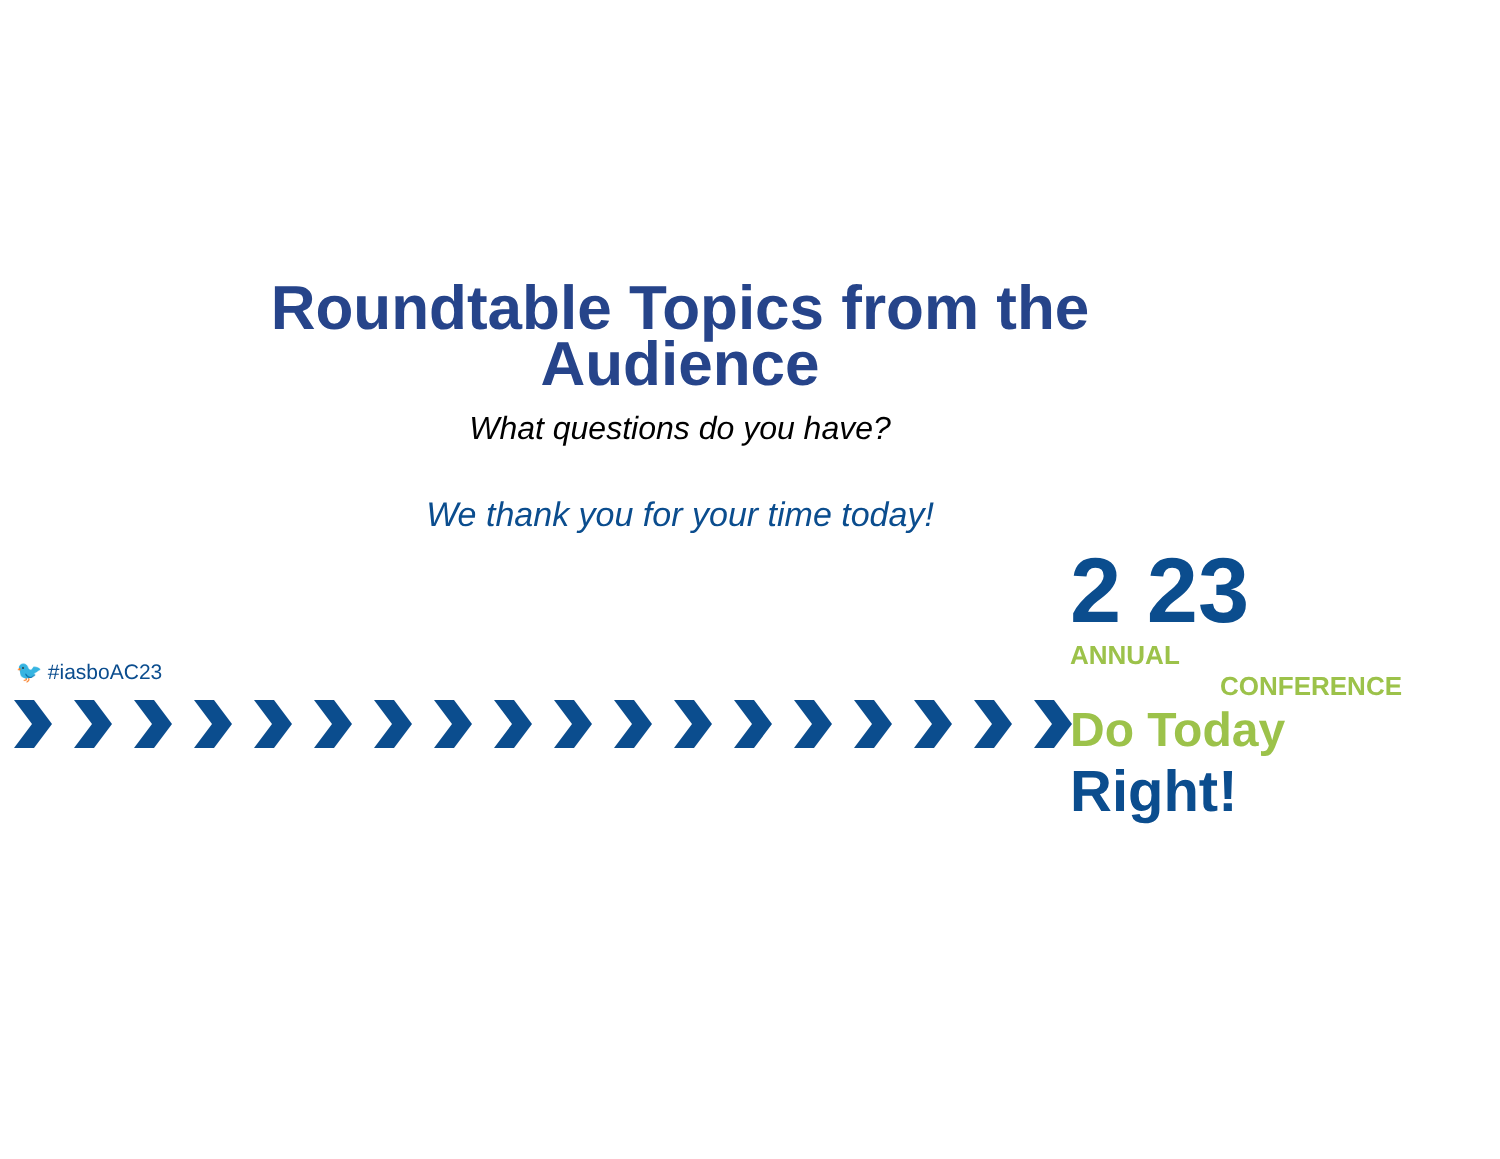Roundtable Topics from the
Audience
What questions do you have?
We thank you for your time today!
🐦 #iasboAC23
2 23 ANNUAL
CONFERENCE
Do Today Right!